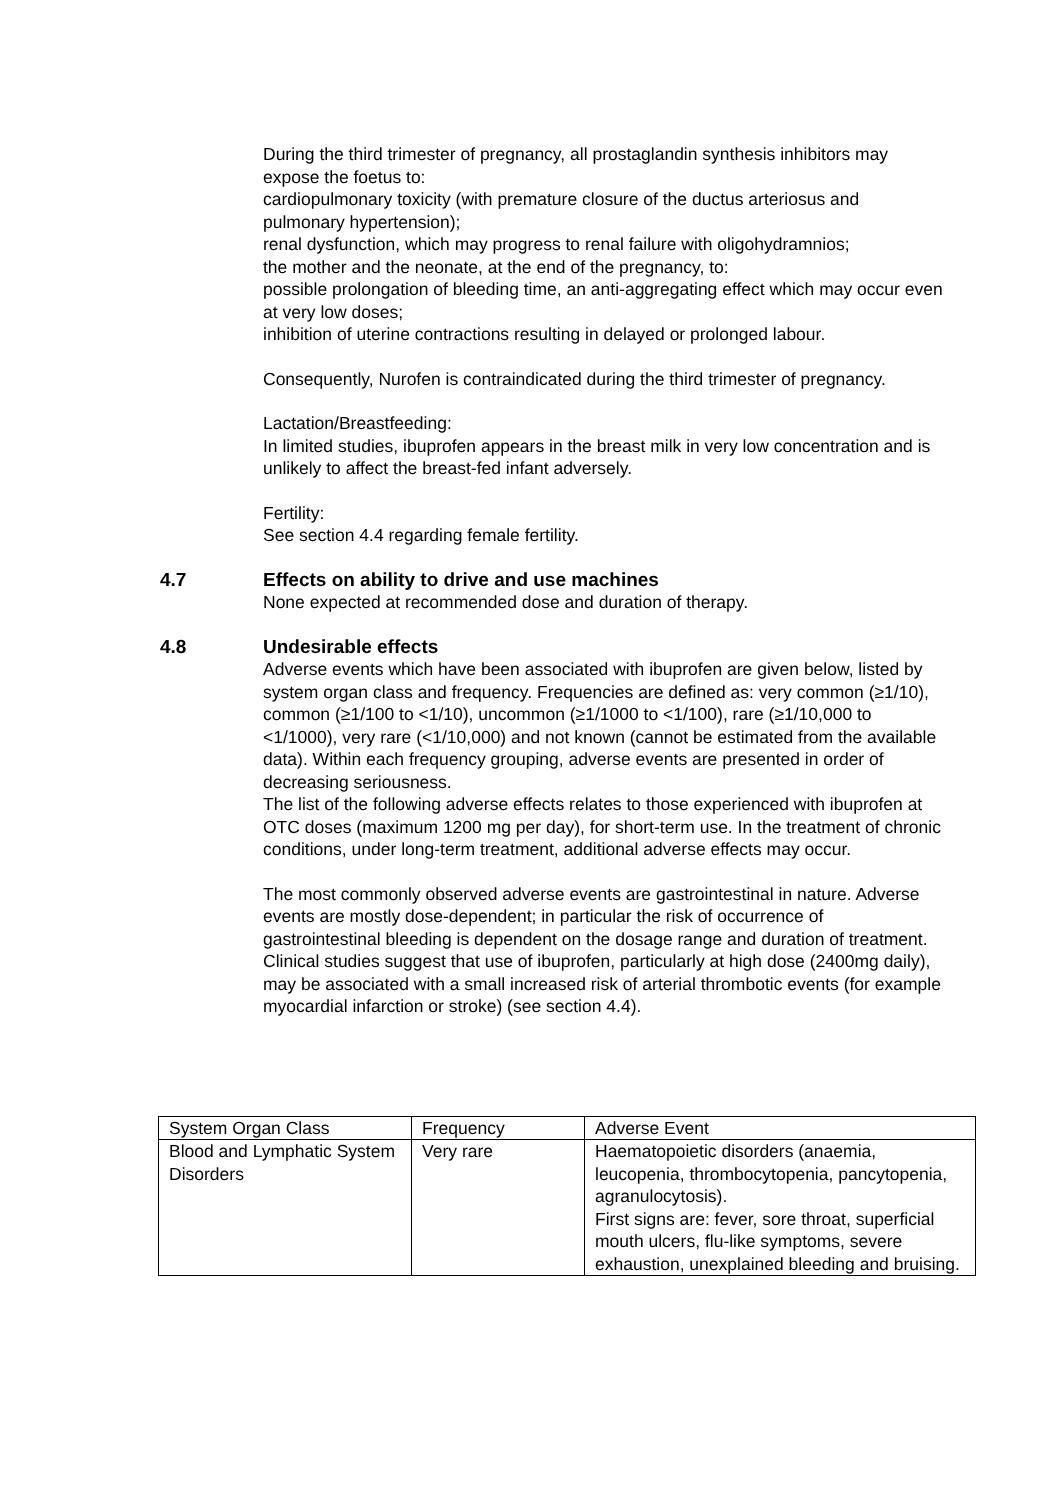During the third trimester of pregnancy, all prostaglandin synthesis inhibitors may expose the foetus to:
cardiopulmonary toxicity (with premature closure of the ductus arteriosus and pulmonary hypertension);
renal dysfunction, which may progress to renal failure with oligohydramnios;
the mother and the neonate, at the end of the pregnancy, to:
possible prolongation of bleeding time, an anti-aggregating effect which may occur even at very low doses;
inhibition of uterine contractions resulting in delayed or prolonged labour.
Consequently, Nurofen is contraindicated during the third trimester of pregnancy.
Lactation/Breastfeeding:
In limited studies, ibuprofen appears in the breast milk in very low concentration and is unlikely to affect the breast-fed infant adversely.
Fertility:
See section 4.4 regarding female fertility.
4.7 Effects on ability to drive and use machines
None expected at recommended dose and duration of therapy.
4.8 Undesirable effects
Adverse events which have been associated with ibuprofen are given below, listed by system organ class and frequency. Frequencies are defined as: very common (≥1/10), common (≥1/100 to <1/10), uncommon (≥1/1000 to <1/100), rare (≥1/10,000 to <1/1000), very rare (<1/10,000) and not known (cannot be estimated from the available data). Within each frequency grouping, adverse events are presented in order of decreasing seriousness.
The list of the following adverse effects relates to those experienced with ibuprofen at OTC doses (maximum 1200 mg per day), for short-term use. In the treatment of chronic conditions, under long-term treatment, additional adverse effects may occur.
The most commonly observed adverse events are gastrointestinal in nature. Adverse events are mostly dose-dependent; in particular the risk of occurrence of gastrointestinal bleeding is dependent on the dosage range and duration of treatment. Clinical studies suggest that use of ibuprofen, particularly at high dose (2400mg daily), may be associated with a small increased risk of arterial thrombotic events (for example myocardial infarction or stroke) (see section 4.4).
| System Organ Class | Frequency | Adverse Event |
| Blood and Lymphatic System Disorders | Very rare | Haematopoietic disorders (anaemia, leucopenia, thrombocytopenia, pancytopenia, agranulocytosis). First signs are: fever, sore throat, superficial mouth ulcers, flu-like symptoms, severe exhaustion, unexplained bleeding and bruising. |